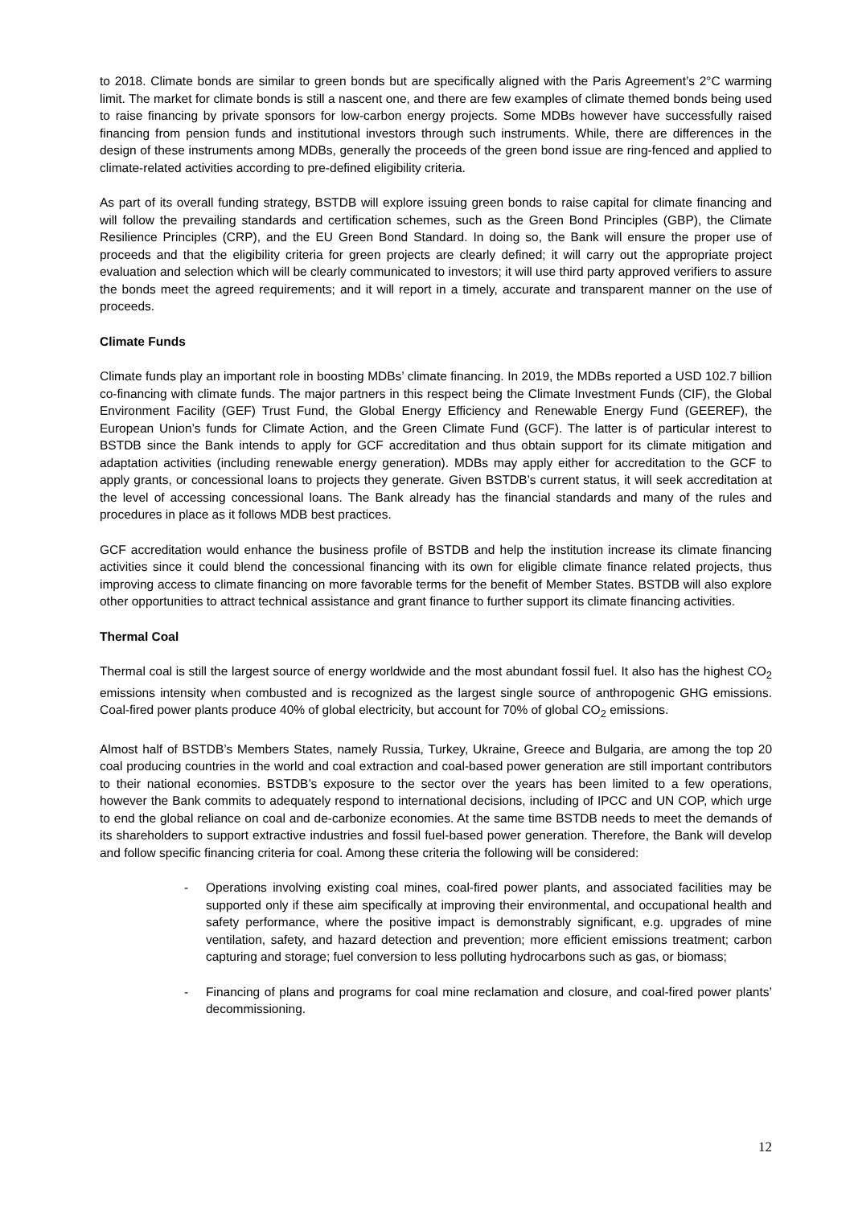to 2018. Climate bonds are similar to green bonds but are specifically aligned with the Paris Agreement’s 2°C warming limit. The market for climate bonds is still a nascent one, and there are few examples of climate themed bonds being used to raise financing by private sponsors for low-carbon energy projects. Some MDBs however have successfully raised financing from pension funds and institutional investors through such instruments. While, there are differences in the design of these instruments among MDBs, generally the proceeds of the green bond issue are ring-fenced and applied to climate-related activities according to pre-defined eligibility criteria.
As part of its overall funding strategy, BSTDB will explore issuing green bonds to raise capital for climate financing and will follow the prevailing standards and certification schemes, such as the Green Bond Principles (GBP), the Climate Resilience Principles (CRP), and the EU Green Bond Standard. In doing so, the Bank will ensure the proper use of proceeds and that the eligibility criteria for green projects are clearly defined; it will carry out the appropriate project evaluation and selection which will be clearly communicated to investors; it will use third party approved verifiers to assure the bonds meet the agreed requirements; and it will report in a timely, accurate and transparent manner on the use of proceeds.
Climate Funds
Climate funds play an important role in boosting MDBs’ climate financing. In 2019, the MDBs reported a USD 102.7 billion co-financing with climate funds. The major partners in this respect being the Climate Investment Funds (CIF), the Global Environment Facility (GEF) Trust Fund, the Global Energy Efficiency and Renewable Energy Fund (GEEREF), the European Union’s funds for Climate Action, and the Green Climate Fund (GCF). The latter is of particular interest to BSTDB since the Bank intends to apply for GCF accreditation and thus obtain support for its climate mitigation and adaptation activities (including renewable energy generation). MDBs may apply either for accreditation to the GCF to apply grants, or concessional loans to projects they generate. Given BSTDB’s current status, it will seek accreditation at the level of accessing concessional loans. The Bank already has the financial standards and many of the rules and procedures in place as it follows MDB best practices.
GCF accreditation would enhance the business profile of BSTDB and help the institution increase its climate financing activities since it could blend the concessional financing with its own for eligible climate finance related projects, thus improving access to climate financing on more favorable terms for the benefit of Member States. BSTDB will also explore other opportunities to attract technical assistance and grant finance to further support its climate financing activities.
Thermal Coal
Thermal coal is still the largest source of energy worldwide and the most abundant fossil fuel. It also has the highest CO<sub>2</sub> emissions intensity when combusted and is recognized as the largest single source of anthropogenic GHG emissions. Coal-fired power plants produce 40% of global electricity, but account for 70% of global CO<sub>2</sub> emissions.
Almost half of BSTDB’s Members States, namely Russia, Turkey, Ukraine, Greece and Bulgaria, are among the top 20 coal producing countries in the world and coal extraction and coal-based power generation are still important contributors to their national economies. BSTDB’s exposure to the sector over the years has been limited to a few operations, however the Bank commits to adequately respond to international decisions, including of IPCC and UN COP, which urge to end the global reliance on coal and de-carbonize economies. At the same time BSTDB needs to meet the demands of its shareholders to support extractive industries and fossil fuel-based power generation. Therefore, the Bank will develop and follow specific financing criteria for coal. Among these criteria the following will be considered:
- Operations involving existing coal mines, coal-fired power plants, and associated facilities may be supported only if these aim specifically at improving their environmental, and occupational health and safety performance, where the positive impact is demonstrably significant, e.g. upgrades of mine ventilation, safety, and hazard detection and prevention; more efficient emissions treatment; carbon capturing and storage; fuel conversion to less polluting hydrocarbons such as gas, or biomass;
- Financing of plans and programs for coal mine reclamation and closure, and coal-fired power plants’ decommissioning.
12